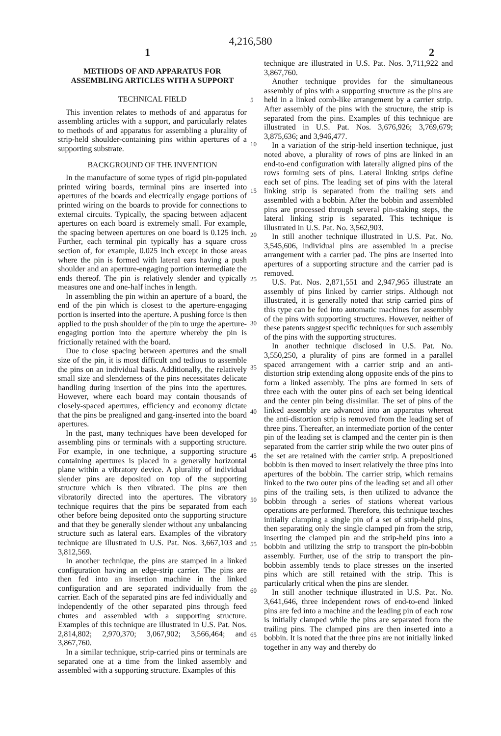4,216,580
1 2
METHODS OF AND APPARATUS FOR
ASSEMBLING ARTICLES WITH A SUPPORT
TECHNICAL FIELD
This invention relates to methods of and apparatus for assembling articles with a support, and particularly relates to methods of and apparatus for assembling a plurality of strip-held shoulder-containing pins within apertures of a supporting substrate.
BACKGROUND OF THE INVENTION
In the manufacture of some types of rigid pin-populated printed wiring boards, terminal pins are inserted into apertures of the boards and electrically engage portions of printed wiring on the boards to provide for connections to external circuits. Typically, the spacing between adjacent apertures on each board is extremely small. For example, the spacing between apertures on one board is 0.125 inch. Further, each terminal pin typically has a square cross section of, for example, 0.025 inch except in those areas where the pin is formed with lateral ears having a push shoulder and an aperture-engaging portion intermediate the ends thereof. The pin is relatively slender and typically measures one and one-half inches in length.
In assembling the pin within an aperture of a board, the end of the pin which is closest to the aperture-engaging portion is inserted into the aperture. A pushing force is then applied to the push shoulder of the pin to urge the aperture-engaging portion into the aperture whereby the pin is frictionally retained with the board.
Due to close spacing between apertures and the small size of the pin, it is most difficult and tedious to assemble the pins on an individual basis. Additionally, the relatively small size and slenderness of the pins necessitates delicate handling during insertion of the pins into the apertures. However, where each board may contain thousands of closely-spaced apertures, efficiency and economy dictate that the pins be prealigned and gang-inserted into the board apertures.
In the past, many techniques have been developed for assembling pins or terminals with a supporting structure. For example, in one technique, a supporting structure containing apertures is placed in a generally horizontal plane within a vibratory device. A plurality of individual slender pins are deposited on top of the supporting structure which is then vibrated. The pins are then vibratorily directed into the apertures. The vibratory technique requires that the pins be separated from each other before being deposited onto the supporting structure and that they be generally slender without any unbalancing structure such as lateral ears. Examples of the vibratory technique are illustrated in U.S. Pat. Nos. 3,667,103 and 3,812,569.
In another technique, the pins are stamped in a linked configuration having an edge-strip carrier. The pins are then fed into an insertion machine in the linked configuration and are separated individually from the carrier. Each of the separated pins are fed individually and independently of the other separated pins through feed chutes and assembled with a supporting structure. Examples of this technique are illustrated in U.S. Pat. Nos. 2,814,802; 2,970,370; 3,067,902; 3,566,464; and 3,867,760.
In a similar technique, strip-carried pins or terminals are separated one at a time from the linked assembly and assembled with a supporting structure. Examples of this
5
10
15
20
25
30
35
40
45
50
55
60
65
technique are illustrated in U.S. Pat. Nos. 3,711,922 and 3,867,760.
Another technique provides for the simultaneous assembly of pins with a supporting structure as the pins are held in a linked comb-like arrangement by a carrier strip. After assembly of the pins with the structure, the strip is separated from the pins. Examples of this technique are illustrated in U.S. Pat. Nos. 3,676,926; 3,769,679; 3,875,636; and 3,946,477.
In a variation of the strip-held insertion technique, just noted above, a plurality of rows of pins are linked in an end-to-end configuration with laterally aligned pins of the rows forming sets of pins. Lateral linking strips define each set of pins. The leading set of pins with the lateral linking strip is separated from the trailing sets and assembled with a bobbin. After the bobbin and assembled pins are processed through several pin-staking steps, the lateral linking strip is separated. This technique is illustrated in U.S. Pat. No. 3,562,903.
In still another technique illustrated in U.S. Pat. No. 3,545,606, individual pins are assembled in a precise arrangement with a carrier pad. The pins are inserted into apertures of a supporting structure and the carrier pad is removed.
U.S. Pat. Nos. 2,871,551 and 2,947,965 illustrate an assembly of pins linked by carrier strips. Although not illustrated, it is generally noted that strip carried pins of this type can be fed into automatic machines for assembly of the pins with supporting structures. However, neither of these patents suggest specific techniques for such assembly of the pins with the supporting structures.
In another technique disclosed in U.S. Pat. No. 3,550,250, a plurality of pins are formed in a parallel spaced arrangement with a carrier strip and an anti-distortion strip extending along opposite ends of the pins to form a linked assembly. The pins are formed in sets of three each with the outer pins of each set being identical and the center pin being dissimilar. The set of pins of the linked assembly are advanced into an apparatus whereat the anti-distortion strip is removed from the leading set of three pins. Thereafter, an intermediate portion of the center pin of the leading set is clamped and the center pin is then separated from the carrier strip while the two outer pins of the set are retained with the carrier strip. A prepositioned bobbin is then moved to insert relatively the three pins into apertures of the bobbin. The carrier strip, which remains linked to the two outer pins of the leading set and all other pins of the trailing sets, is then utilized to advance the bobbin through a series of stations whereat various operations are performed. Therefore, this technique teaches initially clamping a single pin of a set of strip-held pins, then separating only the single clamped pin from the strip, inserting the clamped pin and the strip-held pins into a bobbin and utilizing the strip to transport the pin-bobbin assembly. Further, use of the strip to transport the pin-bobbin assembly tends to place stresses on the inserted pins which are still retained with the strip. This is particularly critical when the pins are slender.
In still another technique illustrated in U.S. Pat. No. 3,641,646, three independent rows of end-to-end linked pins are fed into a machine and the leading pin of each row is initially clamped while the pins are separated from the trailing pins. The clamped pins are then inserted into a bobbin. It is noted that the three pins are not initially linked together in any way and thereby do